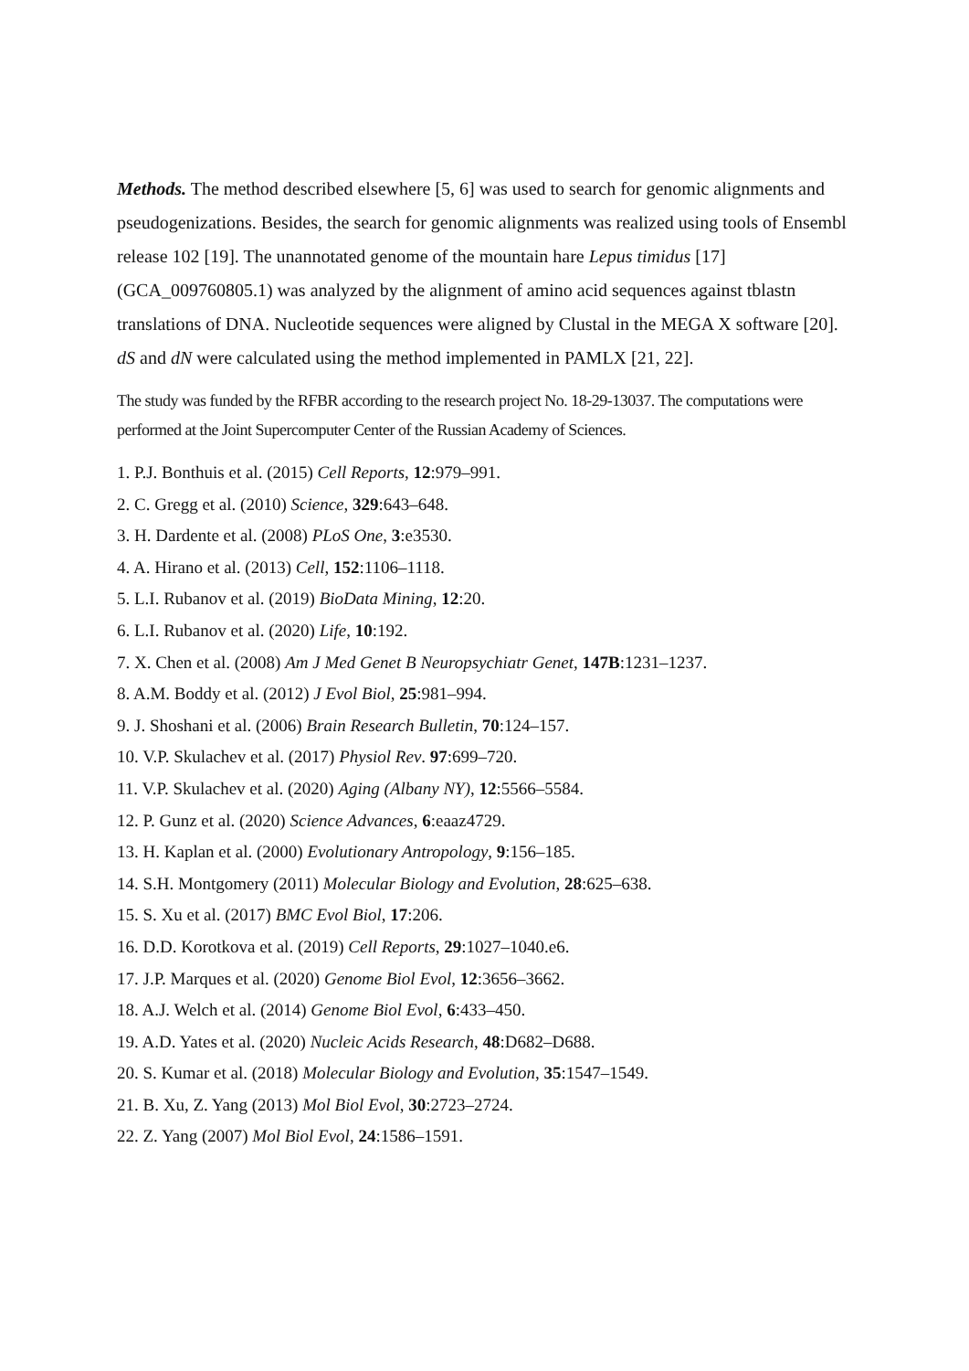Methods. The method described elsewhere [5, 6] was used to search for genomic alignments and pseudogenizations. Besides, the search for genomic alignments was realized using tools of Ensembl release 102 [19]. The unannotated genome of the mountain hare Lepus timidus [17] (GCA_009760805.1) was analyzed by the alignment of amino acid sequences against tblastn translations of DNA. Nucleotide sequences were aligned by Clustal in the MEGA X software [20]. dS and dN were calculated using the method implemented in PAMLX [21, 22].
The study was funded by the RFBR according to the research project No. 18-29-13037. The computations were performed at the Joint Supercomputer Center of the Russian Academy of Sciences.
1. P.J. Bonthuis et al. (2015) Cell Reports, 12:979–991.
2. C. Gregg et al. (2010) Science, 329:643–648.
3. H. Dardente et al. (2008) PLoS One, 3:e3530.
4. A. Hirano et al. (2013) Cell, 152:1106–1118.
5. L.I. Rubanov et al. (2019) BioData Mining, 12:20.
6. L.I. Rubanov et al. (2020) Life, 10:192.
7. X. Chen et al. (2008) Am J Med Genet B Neuropsychiatr Genet, 147B:1231–1237.
8. A.M. Boddy et al. (2012) J Evol Biol, 25:981–994.
9. J. Shoshani et al. (2006) Brain Research Bulletin, 70:124–157.
10. V.P. Skulachev et al. (2017) Physiol Rev. 97:699–720.
11. V.P. Skulachev et al. (2020) Aging (Albany NY), 12:5566–5584.
12. P. Gunz et al. (2020) Science Advances, 6:eaaz4729.
13. H. Kaplan et al. (2000) Evolutionary Antropology, 9:156–185.
14. S.H. Montgomery (2011) Molecular Biology and Evolution, 28:625–638.
15. S. Xu et al. (2017) BMC Evol Biol, 17:206.
16. D.D. Korotkova et al. (2019) Cell Reports, 29:1027–1040.e6.
17. J.P. Marques et al. (2020) Genome Biol Evol, 12:3656–3662.
18. A.J. Welch et al. (2014) Genome Biol Evol, 6:433–450.
19. A.D. Yates et al. (2020) Nucleic Acids Research, 48:D682–D688.
20. S. Kumar et al. (2018) Molecular Biology and Evolution, 35:1547–1549.
21. B. Xu, Z. Yang (2013) Mol Biol Evol, 30:2723–2724.
22. Z. Yang (2007) Mol Biol Evol, 24:1586–1591.